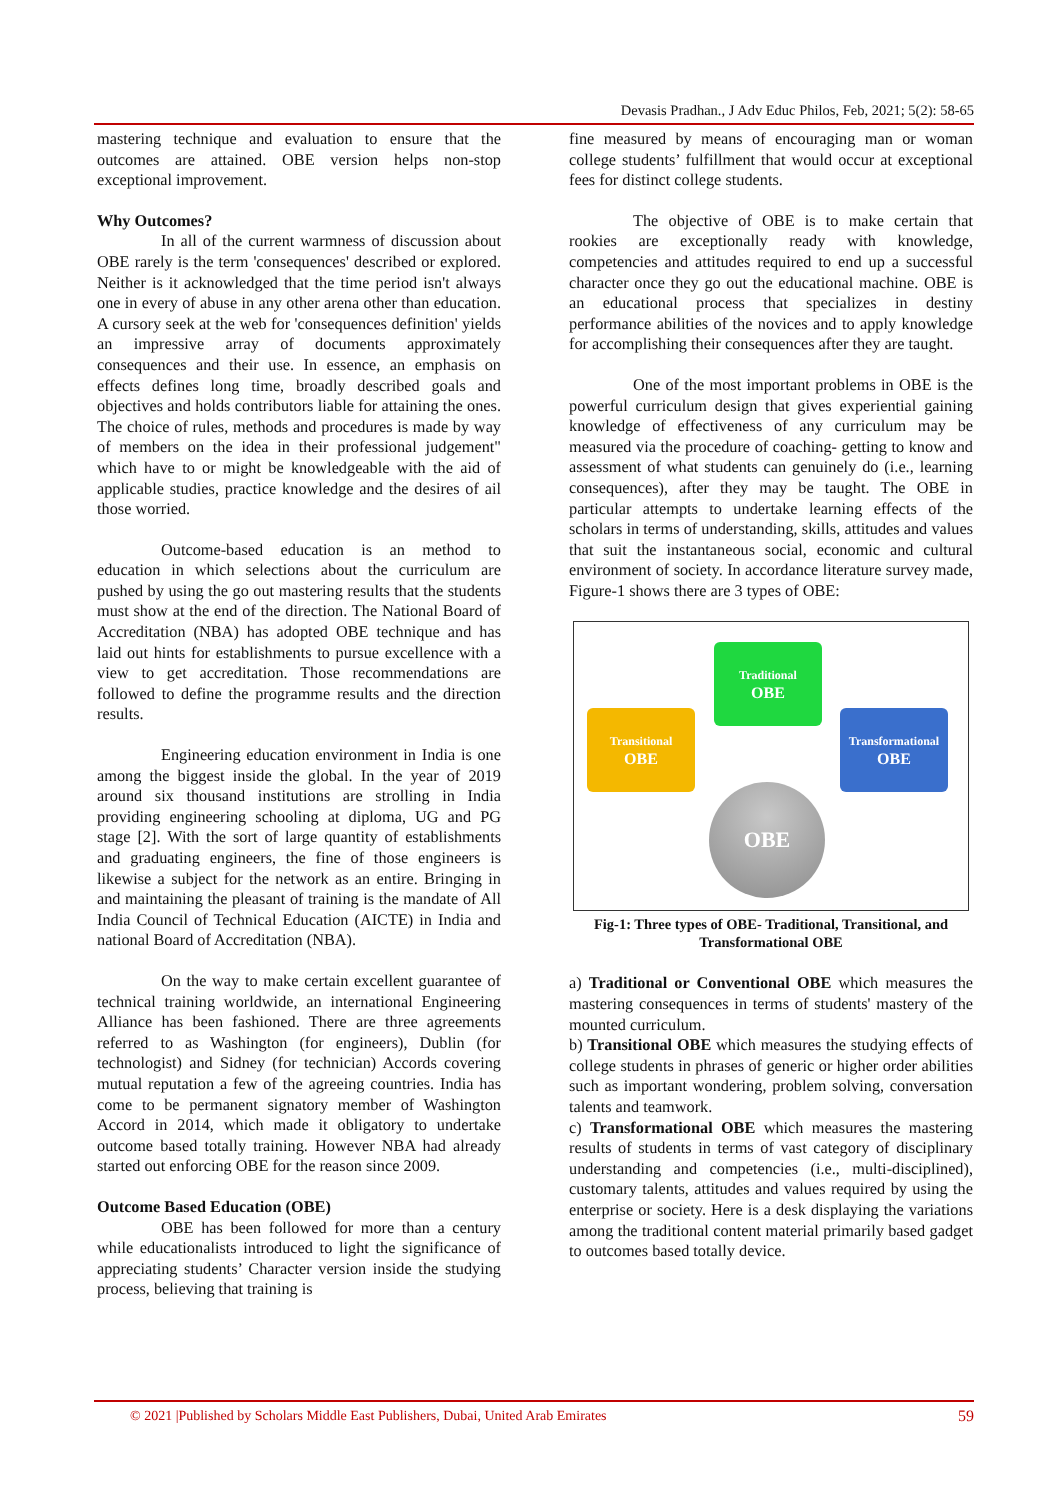Devasis Pradhan., J Adv Educ Philos, Feb, 2021; 5(2): 58-65
mastering technique and evaluation to ensure that the outcomes are attained. OBE version helps non-stop exceptional improvement.
Why Outcomes?
In all of the current warmness of discussion about OBE rarely is the term 'consequences' described or explored. Neither is it acknowledged that the time period isn't always one in every of abuse in any other arena other than education. A cursory seek at the web for 'consequences definition' yields an impressive array of documents approximately consequences and their use. In essence, an emphasis on effects defines long time, broadly described goals and objectives and holds contributors liable for attaining the ones. The choice of rules, methods and procedures is made by way of members on the idea in their professional judgement" which have to or might be knowledgeable with the aid of applicable studies, practice knowledge and the desires of ail those worried.
Outcome-based education is an method to education in which selections about the curriculum are pushed by using the go out mastering results that the students must show at the end of the direction. The National Board of Accreditation (NBA) has adopted OBE technique and has laid out hints for establishments to pursue excellence with a view to get accreditation. Those recommendations are followed to define the programme results and the direction results.
Engineering education environment in India is one among the biggest inside the global. In the year of 2019 around six thousand institutions are strolling in India providing engineering schooling at diploma, UG and PG stage [2]. With the sort of large quantity of establishments and graduating engineers, the fine of those engineers is likewise a subject for the network as an entire. Bringing in and maintaining the pleasant of training is the mandate of All India Council of Technical Education (AICTE) in India and national Board of Accreditation (NBA).
On the way to make certain excellent guarantee of technical training worldwide, an international Engineering Alliance has been fashioned. There are three agreements referred to as Washington (for engineers), Dublin (for technologist) and Sidney (for technician) Accords covering mutual reputation a few of the agreeing countries. India has come to be permanent signatory member of Washington Accord in 2014, which made it obligatory to undertake outcome based totally training. However NBA had already started out enforcing OBE for the reason since 2009.
Outcome Based Education (OBE)
OBE has been followed for more than a century while educationalists introduced to light the significance of appreciating students’ Character version inside the studying process, believing that training is
fine measured by means of encouraging man or woman college students’ fulfillment that would occur at exceptional fees for distinct college students.
The objective of OBE is to make certain that rookies are exceptionally ready with knowledge, competencies and attitudes required to end up a successful character once they go out the educational machine. OBE is an educational process that specializes in destiny performance abilities of the novices and to apply knowledge for accomplishing their consequences after they are taught.
One of the most important problems in OBE is the powerful curriculum design that gives experiential gaining knowledge of effectiveness of any curriculum may be measured via the procedure of coaching- getting to know and assessment of what students can genuinely do (i.e., learning consequences), after they may be taught. The OBE in particular attempts to undertake learning effects of the scholars in terms of understanding, skills, attitudes and values that suit the instantaneous social, economic and cultural environment of society. In accordance literature survey made, Figure-1 shows there are 3 types of OBE:
Traditional
OBE
Transitional
OBE
Transformational
OBE
OBE
Fig-1: Three types of OBE- Traditional, Transitional, and Transformational OBE
a) Traditional or Conventional OBE which measures the mastering consequences in terms of students' mastery of the mounted curriculum.
b) Transitional OBE which measures the studying effects of college students in phrases of generic or higher order abilities such as important wondering, problem solving, conversation talents and teamwork.
c) Transformational OBE which measures the mastering results of students in terms of vast category of disciplinary understanding and competencies (i.e., multi-disciplined), customary talents, attitudes and values required by using the enterprise or society. Here is a desk displaying the variations among the traditional content material primarily based gadget to outcomes based totally device.
© 2021 |Published by Scholars Middle East Publishers, Dubai, United Arab Emirates 59